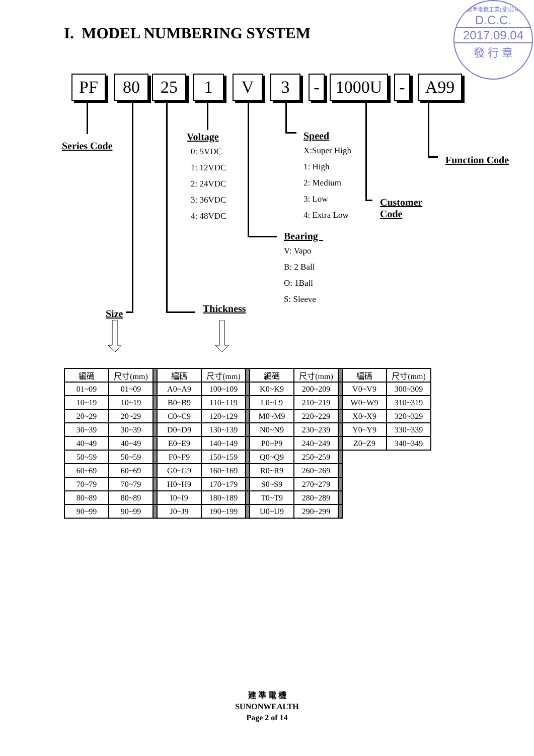I. MODEL NUMBERING SYSTEM
建準電機工業(股)公司
D.C.C.
2017.09.04
發 行 章
PF 80 25 1 V 3 - 1000U - A99
Series Code
Size
Voltage
0: 5VDC
1: 12VDC
2: 24VDC
3: 36VDC
4: 48VDC
Thickness
Speed
X:Super High
1: High
2: Medium
3: Low
4: Extra Low
Bearing
V: Vapo
B: 2 Ball
O: 1Ball
S: Sleeve
Customer Code
Function Code
| 編碼 | 尺寸(mm) | | 編碼 | 尺寸(mm) | | 編碼 | 尺寸(mm) | | 編碼 | 尺寸(mm) |
| 01~09 | 01~09 | | A0~A9 | 100~109 | | K0~K9 | 200~209 | | V0~V9 | 300~309 |
| 10~19 | 10~19 | | B0~B9 | 110~119 | | L0~L9 | 210~219 | | W0~W9 | 310~319 |
| 20~29 | 20~29 | | C0~C9 | 120~129 | | M0~M9 | 220~229 | | X0~X9 | 320~329 |
| 30~39 | 30~39 | | D0~D9 | 130~139 | | N0~N9 | 230~239 | | Y0~Y9 | 330~339 |
| 40~49 | 40~49 | | E0~E9 | 140~149 | | P0~P9 | 240~249 | | Z0~Z9 | 340~349 |
| 50~59 | 50~59 | | F0~F9 | 150~159 | | Q0~Q9 | 250~259 | | | |
| 60~69 | 60~69 | | G0~G9 | 160~169 | | R0~R9 | 260~269 | | | |
| 70~79 | 70~79 | | H0~H9 | 170~179 | | S0~S9 | 270~279 | | | |
| 80~89 | 80~89 | | I0~I9 | 180~189 | | T0~T9 | 280~289 | | | |
| 90~99 | 90~99 | | J0~J9 | 190~199 | | U0~U9 | 290~299 | | | |
建 準 電 機
SUNONWEALTH
Page 2 of 14